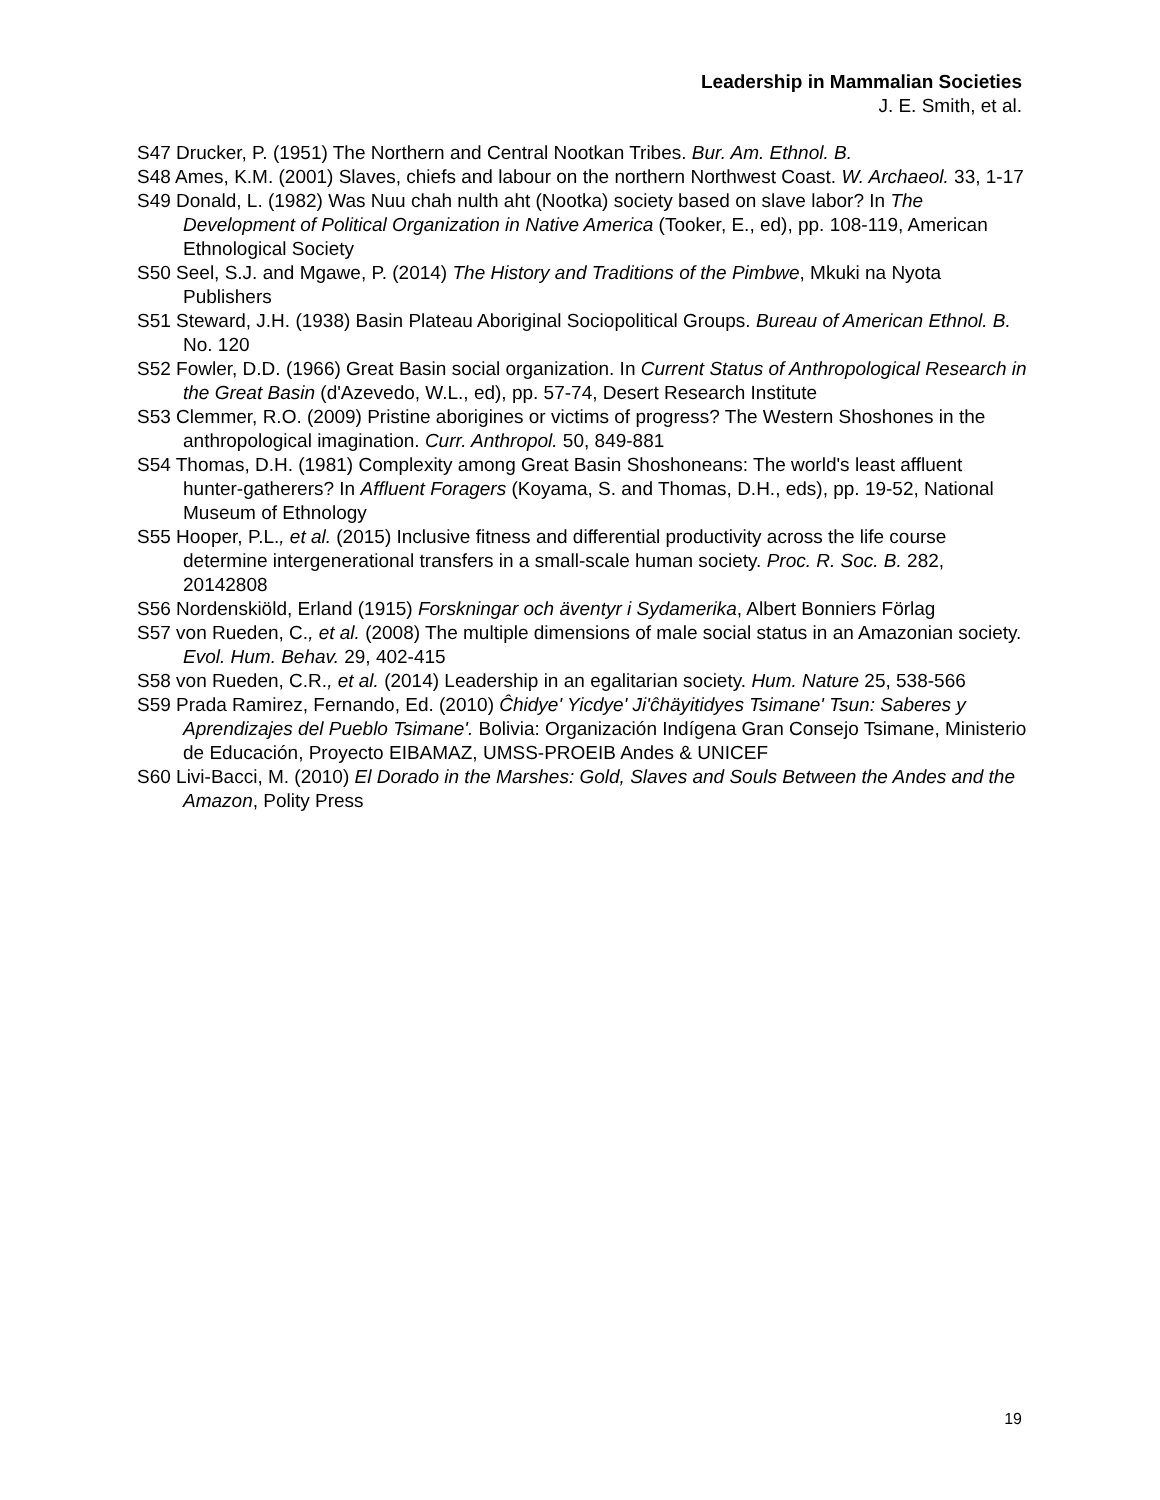Leadership in Mammalian Societies
J. E. Smith, et al.
S47 Drucker, P. (1951) The Northern and Central Nootkan Tribes. Bur. Am. Ethnol. B.
S48 Ames, K.M. (2001) Slaves, chiefs and labour on the northern Northwest Coast. W. Archaeol. 33, 1-17
S49 Donald, L. (1982) Was Nuu chah nulth aht (Nootka) society based on slave labor? In The Development of Political Organization in Native America (Tooker, E., ed), pp. 108-119, American Ethnological Society
S50 Seel, S.J. and Mgawe, P. (2014) The History and Traditions of the Pimbwe, Mkuki na Nyota Publishers
S51 Steward, J.H. (1938) Basin Plateau Aboriginal Sociopolitical Groups. Bureau of American Ethnol. B. No. 120
S52 Fowler, D.D. (1966) Great Basin social organization. In Current Status of Anthropological Research in the Great Basin (d'Azevedo, W.L., ed), pp. 57-74, Desert Research Institute
S53 Clemmer, R.O. (2009) Pristine aborigines or victims of progress? The Western Shoshones in the anthropological imagination. Curr. Anthropol. 50, 849-881
S54 Thomas, D.H. (1981) Complexity among Great Basin Shoshoneans: The world's least affluent hunter-gatherers? In Affluent Foragers (Koyama, S. and Thomas, D.H., eds), pp. 19-52, National Museum of Ethnology
S55 Hooper, P.L., et al. (2015) Inclusive fitness and differential productivity across the life course determine intergenerational transfers in a small-scale human society. Proc. R. Soc. B. 282, 20142808
S56 Nordenskiöld, Erland (1915) Forskningar och äventyr i Sydamerika, Albert Bonniers Förlag
S57 von Rueden, C., et al. (2008) The multiple dimensions of male social status in an Amazonian society. Evol. Hum. Behav. 29, 402-415
S58 von Rueden, C.R., et al. (2014) Leadership in an egalitarian society. Hum. Nature 25, 538-566
S59 Prada Ramirez, Fernando, Ed. (2010) Ĉhidye' Yicdye' Ji'ĉhäyitidyes Tsimane' Tsun: Saberes y Aprendizajes del Pueblo Tsimane'. Bolivia: Organización Indígena Gran Consejo Tsimane, Ministerio de Educación, Proyecto EIBAMAZ, UMSS-PROEIB Andes & UNICEF
S60 Livi-Bacci, M. (2010) El Dorado in the Marshes: Gold, Slaves and Souls Between the Andes and the Amazon, Polity Press
19